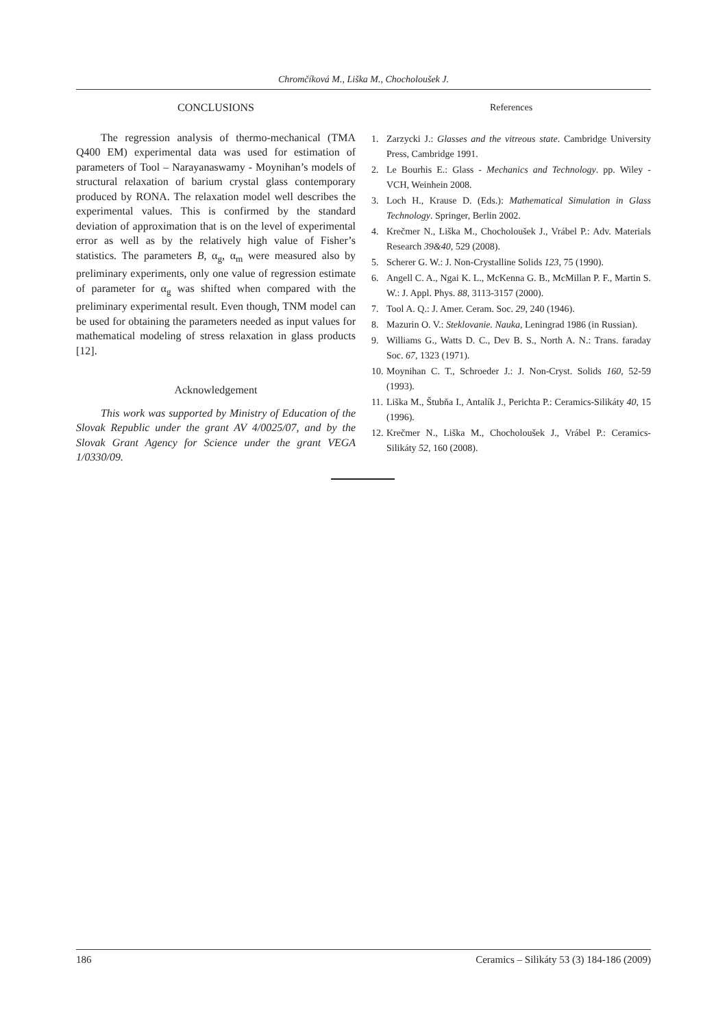Chromčíková M., Liška M., Chocholoušek J.
CONCLUSIONS
The regression analysis of thermo-mechanical (TMA Q400 EM) experimental data was used for estimation of parameters of Tool – Narayanaswamy - Moynihan’s models of structural relaxation of barium crystal glass contemporary produced by RONA. The relaxation model well describes the experimental values. This is confirmed by the standard deviation of approximation that is on the level of experimental error as well as by the relatively high value of Fisher’s statistics. The parameters B, α<sub>g</sub>, α<sub>m</sub> were measured also by preliminary experiments, only one value of regression estimate of parameter for α<sub>g</sub> was shifted when compared with the preliminary experimental result. Even though, TNM model can be used for obtaining the parameters needed as input values for mathematical modeling of stress relaxation in glass products [12].
Acknowledgement
This work was supported by Ministry of Education of the Slovak Republic under the grant AV 4/0025/07, and by the Slovak Grant Agency for Science under the grant VEGA 1/0330/09.
References
1. Zarzycki J.: Glasses and the vitreous state. Cambridge University Press, Cambridge 1991.
2. Le Bourhis E.: Glass - Mechanics and Technology. pp. Wiley - VCH, Weinhein 2008.
3. Loch H., Krause D. (Eds.): Mathematical Simulation in Glass Technology. Springer, Berlin 2002.
4. Krečmer N., Liška M., Chocholoušek J., Vrábel P.: Adv. Materials Research 39&40, 529 (2008).
5. Scherer G. W.: J. Non-Crystalline Solids 123, 75 (1990).
6. Angell C. A., Ngai K. L., McKenna G. B., McMillan P. F., Martin S. W.: J. Appl. Phys. 88, 3113-3157 (2000).
7. Tool A. Q.: J. Amer. Ceram. Soc. 29, 240 (1946).
8. Mazurin O. V.: Steklovanie. Nauka, Leningrad 1986 (in Russian).
9. Williams G., Watts D. C., Dev B. S., North A. N.: Trans. faraday Soc. 67, 1323 (1971).
10. Moynihan C. T., Schroeder J.: J. Non-Cryst. Solids 160, 52-59 (1993).
11. Liška M., Štubňa I., Antalík J., Perichta P.: Ceramics-Silikáty 40, 15 (1996).
12. Krečmer N., Liška M., Chocholoušek J., Vrábel P.: Ceramics-Silikáty 52, 160 (2008).
186 Ceramics – Silikáty 53 (3) 184-186 (2009)